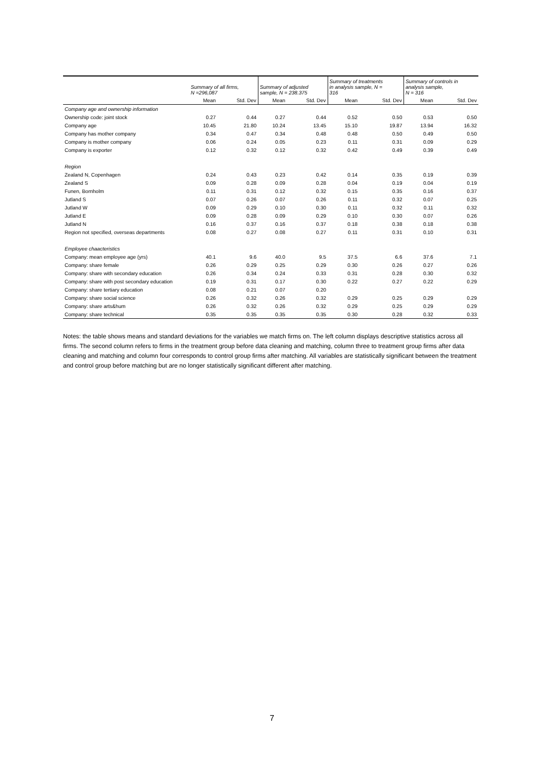| | Summary of all firms, N =296,087 | | Summary of adjusted sample, N = 238.375 | | Summary of treatments in analysis sample, N = 316 | | Summary of controls in analysis sample, N = 316 | |
| --- | --- | --- | --- | --- | --- | --- | --- | --- |
| | Mean | Std. Dev | Mean | Std. Dev | Mean | Std. Dev | Mean | Std. Dev |
| Company age and ownership information | | | | | | | | |
| Ownership code: joint stock | 0.27 | 0.44 | 0.27 | 0.44 | 0.52 | 0.50 | 0.53 | 0.50 |
| Company age | 10.45 | 21.80 | 10.24 | 13.45 | 15.10 | 19.87 | 13.94 | 16.32 |
| Company has mother company | 0.34 | 0.47 | 0.34 | 0.48 | 0.48 | 0.50 | 0.49 | 0.50 |
| Company is mother company | 0.06 | 0.24 | 0.05 | 0.23 | 0.11 | 0.31 | 0.09 | 0.29 |
| Company is exporter | 0.12 | 0.32 | 0.12 | 0.32 | 0.42 | 0.49 | 0.39 | 0.49 |
| Region | | | | | | | | |
| Zealand N, Copenhagen | 0.24 | 0.43 | 0.23 | 0.42 | 0.14 | 0.35 | 0.19 | 0.39 |
| Zealand S | 0.09 | 0.28 | 0.09 | 0.28 | 0.04 | 0.19 | 0.04 | 0.19 |
| Funen, Bornholm | 0.11 | 0.31 | 0.12 | 0.32 | 0.15 | 0.35 | 0.16 | 0.37 |
| Jutland S | 0.07 | 0.26 | 0.07 | 0.26 | 0.11 | 0.32 | 0.07 | 0.25 |
| Jutland W | 0.09 | 0.29 | 0.10 | 0.30 | 0.11 | 0.32 | 0.11 | 0.32 |
| Jutland E | 0.09 | 0.28 | 0.09 | 0.29 | 0.10 | 0.30 | 0.07 | 0.26 |
| Jutland N | 0.16 | 0.37 | 0.16 | 0.37 | 0.18 | 0.38 | 0.18 | 0.38 |
| Region not specified, overseas departments | 0.08 | 0.27 | 0.08 | 0.27 | 0.11 | 0.31 | 0.10 | 0.31 |
| Employee chaacteristics | | | | | | | | |
| Company: mean employee age (yrs) | 40.1 | 9.6 | 40.0 | 9.5 | 37.5 | 6.6 | 37.6 | 7.1 |
| Company: share female | 0.26 | 0.29 | 0.25 | 0.29 | 0.30 | 0.26 | 0.27 | 0.26 |
| Company: share with secondary education | 0.26 | 0.34 | 0.24 | 0.33 | 0.31 | 0.28 | 0.30 | 0.32 |
| Company: share with post secondary education | 0.19 | 0.31 | 0.17 | 0.30 | 0.22 | 0.27 | 0.22 | 0.29 |
| Company: share tertiary education | 0.08 | 0.21 | 0.07 | 0.20 | | | | |
| Company: share social science | 0.26 | 0.32 | 0.26 | 0.32 | 0.29 | 0.25 | 0.29 | 0.29 |
| Company: share arts&hum | 0.26 | 0.32 | 0.26 | 0.32 | 0.29 | 0.25 | 0.29 | 0.29 |
| Company: share technical | 0.35 | 0.35 | 0.35 | 0.35 | 0.30 | 0.28 | 0.32 | 0.33 |
Notes: the table shows means and standard deviations for the variables we match firms on. The left column displays descriptive statistics across all firms. The second column refers to firms in the treatment group before data cleaning and matching, column three to treatment group firms after data cleaning and matching and column four corresponds to control group firms after matching. All variables are statistically significant between the treatment and control group before matching but are no longer statistically significant different after matching.
7